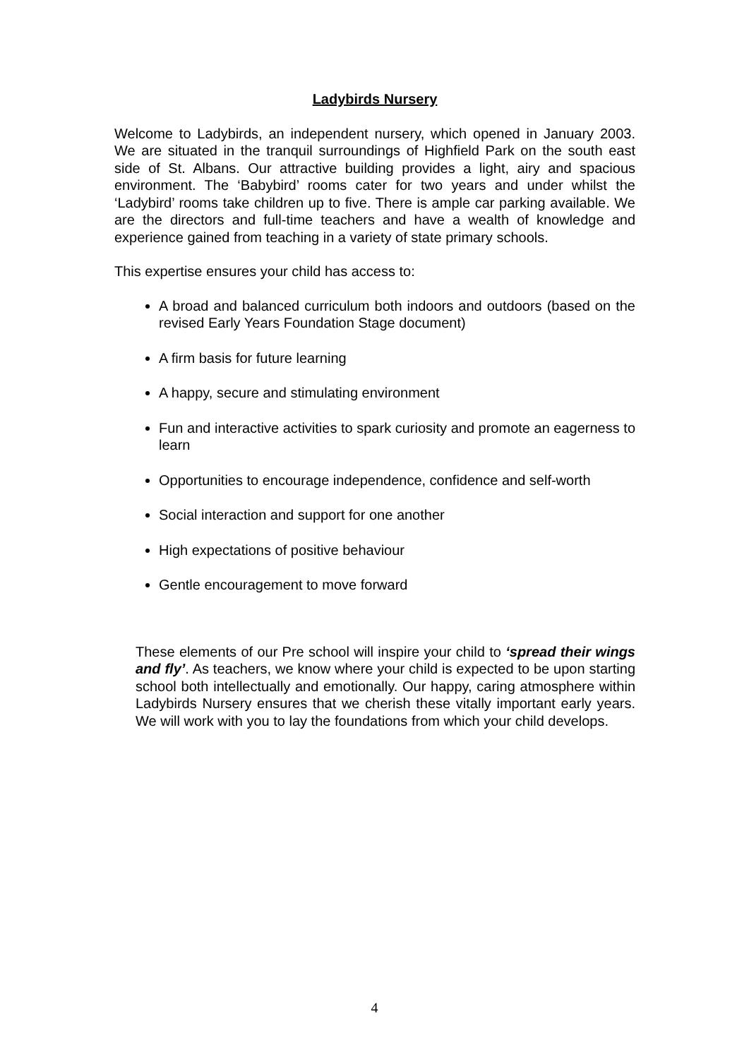Ladybirds Nursery
Welcome to Ladybirds, an independent nursery, which opened in January 2003. We are situated in the tranquil surroundings of Highfield Park on the south east side of St. Albans. Our attractive building provides a light, airy and spacious environment. The ‘Babybird’ rooms cater for two years and under whilst the ‘Ladybird’ rooms take children up to five. There is ample car parking available. We are the directors and full-time teachers and have a wealth of knowledge and experience gained from teaching in a variety of state primary schools.
This expertise ensures your child has access to:
A broad and balanced curriculum both indoors and outdoors (based on the revised Early Years Foundation Stage document)
A firm basis for future learning
A happy, secure and stimulating environment
Fun and interactive activities to spark curiosity and promote an eagerness to learn
Opportunities to encourage independence, confidence and self-worth
Social interaction and support for one another
High expectations of positive behaviour
Gentle encouragement to move forward
These elements of our Pre school will inspire your child to ‘spread their wings and fly’. As teachers, we know where your child is expected to be upon starting school both intellectually and emotionally. Our happy, caring atmosphere within Ladybirds Nursery ensures that we cherish these vitally important early years. We will work with you to lay the foundations from which your child develops.
4